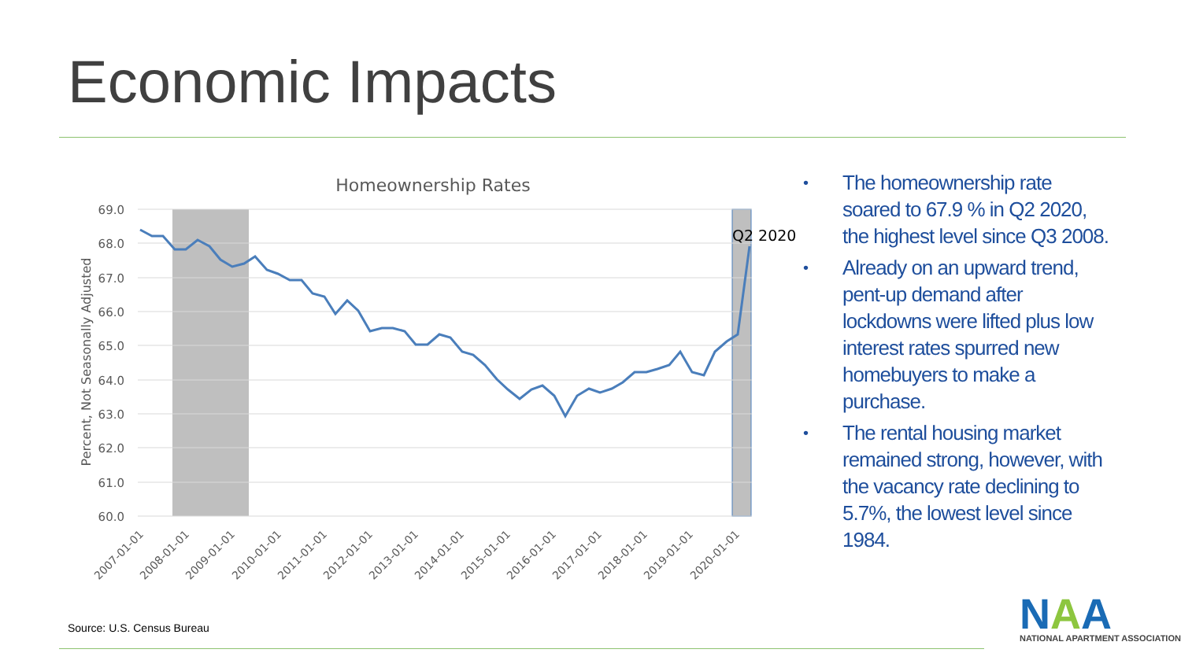Economic Impacts
Homeownership Rates
69.0
68.0
67.0
66.0
65.0
64.0
63.0
62.0
61.0
60.0
Percent, Not Seasonally Adjusted
Q2 2020
2007-01-01
2008-01-01
2009-01-01
2010-01-01
2011-01-01
2012-01-01
2013-01-01
2014-01-01
2015-01-01
2016-01-01
2017-01-01
2018-01-01
2019-01-01
2020-01-01
• The homeownership rate soared to 67.9 % in Q2 2020, the highest level since Q3 2008.
• Already on an upward trend, pent-up demand after lockdowns were lifted plus low interest rates spurred new homebuyers to make a purchase.
• The rental housing market remained strong, however, with the vacancy rate declining to 5.7%, the lowest level since 1984.
Source: U.S. Census Bureau
NAA
NATIONAL APARTMENT ASSOCIATION